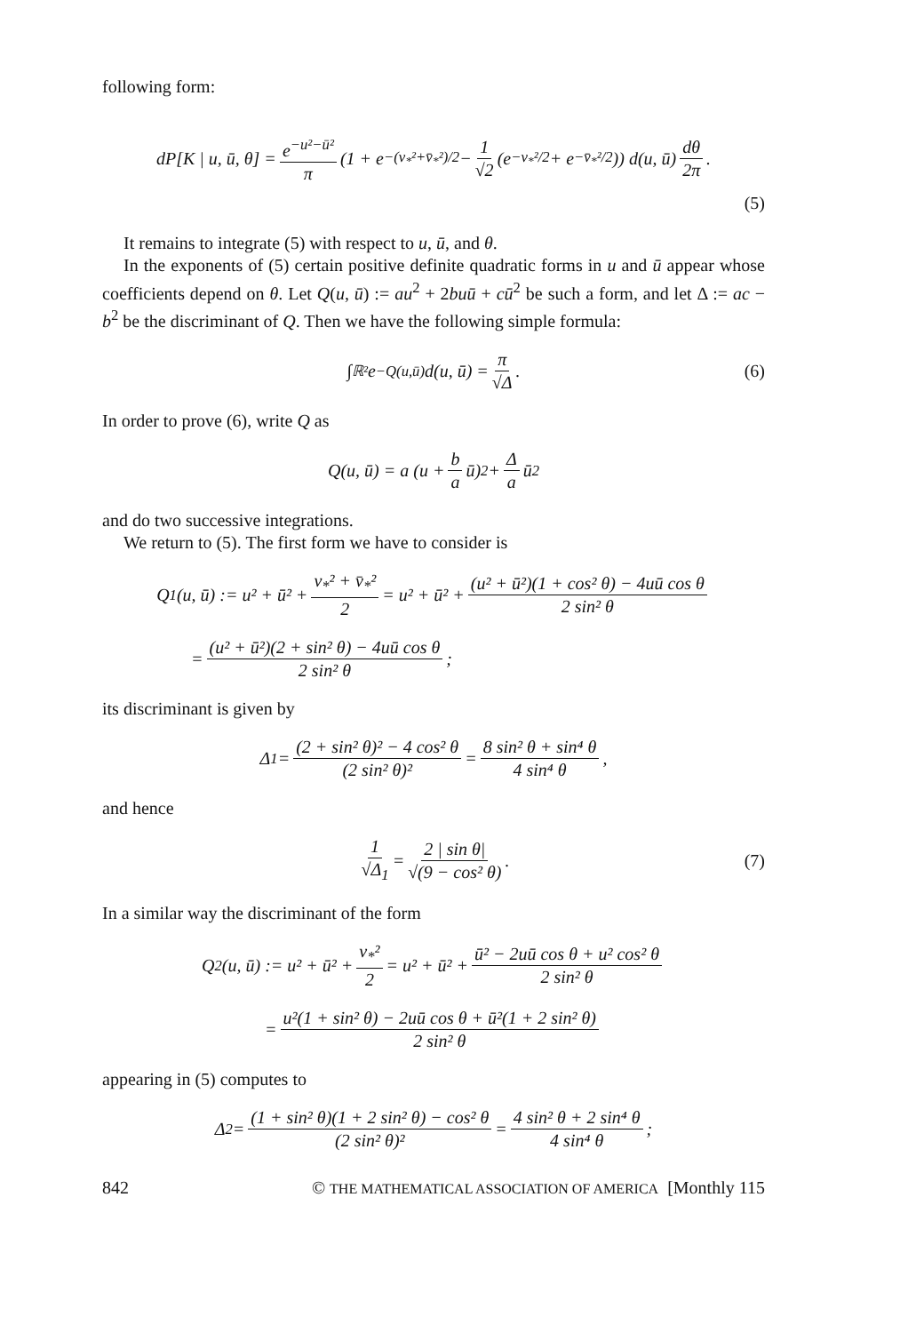following form:
dP[K | u, ū, θ] = e<sup>−u²−ū²</sup> π (1 + e<sup>−(v<sub>*</sub>²+v̄<sub>*</sub>²)/2</sup> − 1 √2 (e<sup>−v<sub>*</sub>²/2</sup> + e<sup>−v̄<sub>*</sub>²/2</sup>)) d(u, ū) dθ 2π.
(5)
It remains to integrate (5) with respect to u, ū, and θ.
In the exponents of (5) certain positive definite quadratic forms in u and ū appear whose coefficients depend on θ. Let Q(u, ū) := au<sup>2</sup> + 2buū + cū<sup>2</sup> be such a form, and let Δ := ac − b<sup>2</sup> be the discriminant of Q. Then we have the following simple formula:
∫<sub>ℝ²</sub> e<sup>−Q(u,ū)</sup> d(u, ū) = π √Δ. (6)
In order to prove (6), write Q as
Q(u, ū) = a (u + b a ū)<sup>2</sup> + Δ a ū<sup>2</sup>
and do two successive integrations.
We return to (5). The first form we have to consider is
Q<sub>1</sub>(u, ū) := u² + ū² + v<sub>*</sub>² + v̄<sub>*</sub>² 2 = u² + ū² + (u² + ū²)(1 + cos² θ) − 4uū cos θ 2 sin² θ
= (u² + ū²)(2 + sin² θ) − 4uū cos θ 2 sin² θ;
its discriminant is given by
Δ<sub>1</sub> = (2 + sin² θ)² − 4 cos² θ (2 sin² θ)² = 8 sin² θ + sin⁴ θ 4 sin⁴ θ,
and hence
1 √Δ<sub>1</sub> = 2 | sin θ| √(9 − cos² θ). (7)
In a similar way the discriminant of the form
Q<sub>2</sub>(u, ū) := u² + ū² + v<sub>*</sub>² 2 = u² + ū² + ū² − 2uū cos θ + u² cos² θ 2 sin² θ
= u²(1 + sin² θ) − 2uū cos θ + ū²(1 + 2 sin² θ) 2 sin² θ
appearing in (5) computes to
Δ<sub>2</sub> = (1 + sin² θ)(1 + 2 sin² θ) − cos² θ (2 sin² θ)² = 4 sin² θ + 2 sin⁴ θ 4 sin⁴ θ;
842 © THE MATHEMATICAL ASSOCIATION OF AMERICA [Monthly 115